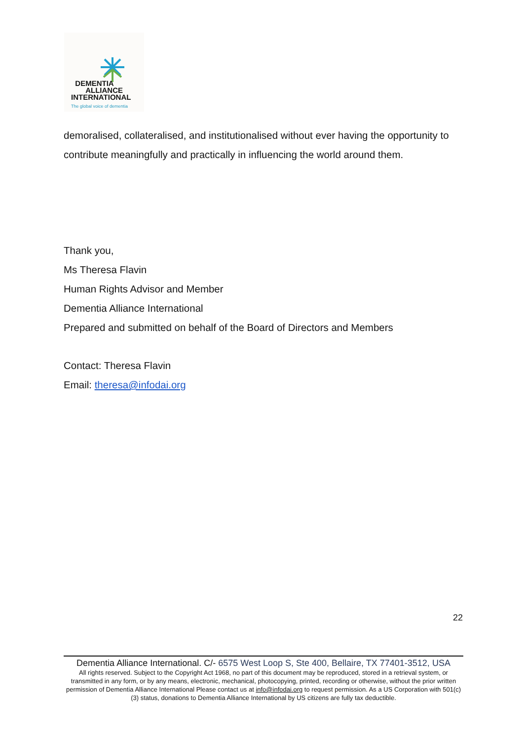DEMENTIA
ALLIANCE
INTERNATIONAL
The global voice of dementia
demoralised, collateralised, and institutionalised without ever having the opportunity to contribute meaningfully and practically in influencing the world around them.
Thank you,
Ms Theresa Flavin
Human Rights Advisor and Member
Dementia Alliance International
Prepared and submitted on behalf of the Board of Directors and Members
Contact: Theresa Flavin
Email: theresa@infodai.org
22
Dementia Alliance International. C/- 6575 West Loop S, Ste 400, Bellaire, TX 77401-3512, USA
All rights reserved. Subject to the Copyright Act 1968, no part of this document may be reproduced, stored in a retrieval system, or transmitted in any form, or by any means, electronic, mechanical, photocopying, printed, recording or otherwise, without the prior written permission of Dementia Alliance International Please contact us at info@infodai.org to request permission. As a US Corporation with 501(c)(3) status, donations to Dementia Alliance International by US citizens are fully tax deductible.